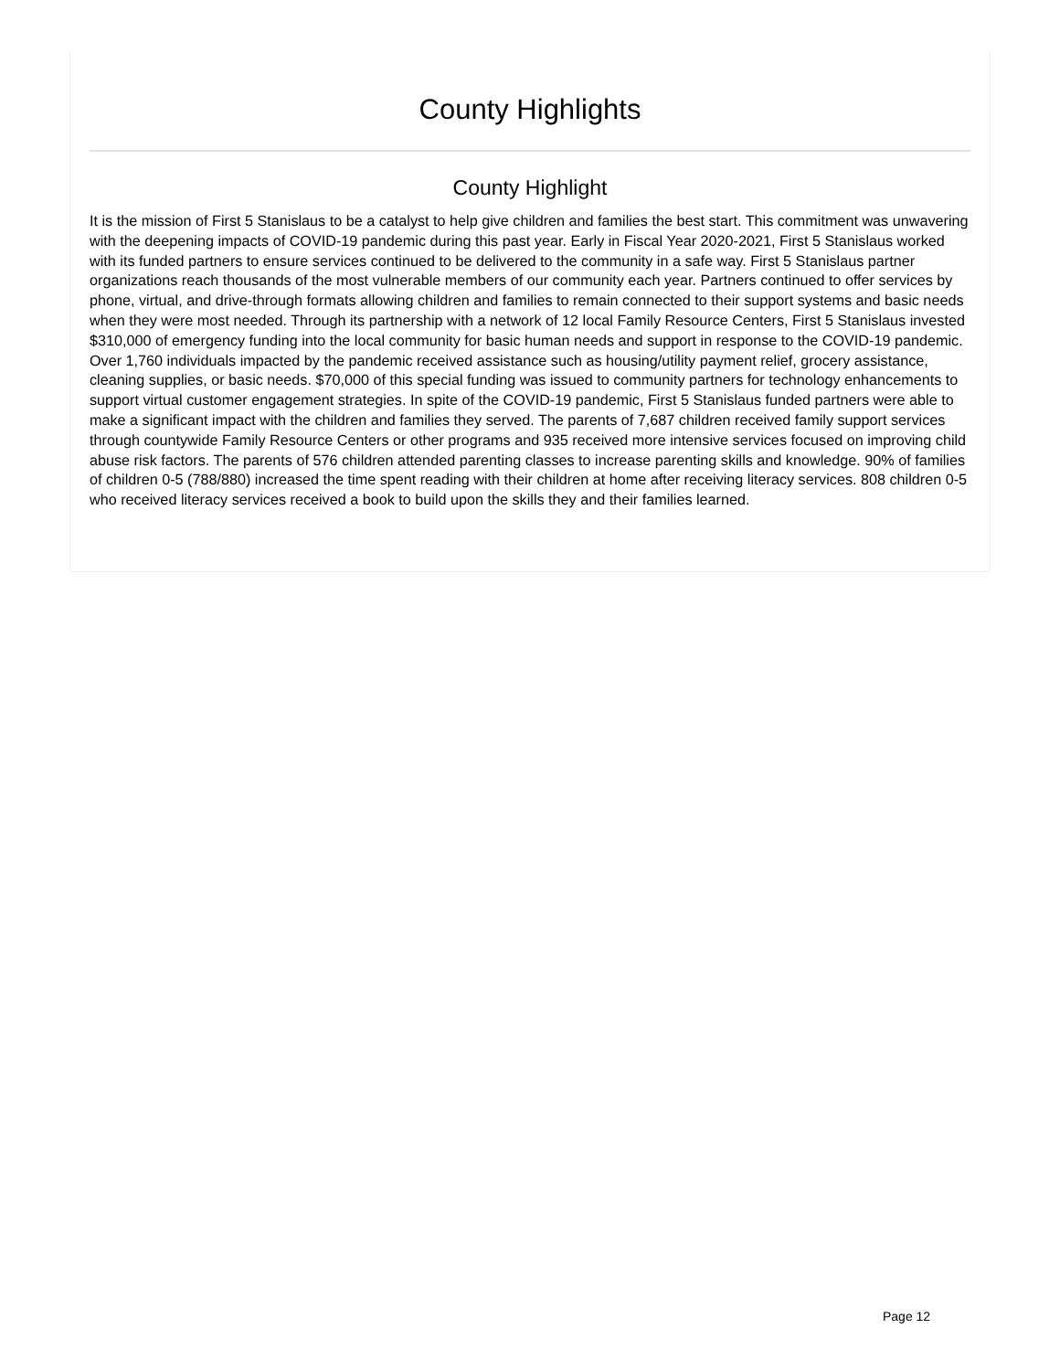County Highlights
County Highlight
It is the mission of First 5 Stanislaus to be a catalyst to help give children and families the best start. This commitment was unwavering with the deepening impacts of COVID-19 pandemic during this past year. Early in Fiscal Year 2020-2021, First 5 Stanislaus worked with its funded partners to ensure services continued to be delivered to the community in a safe way. First 5 Stanislaus partner organizations reach thousands of the most vulnerable members of our community each year. Partners continued to offer services by phone, virtual, and drive-through formats allowing children and families to remain connected to their support systems and basic needs when they were most needed. Through its partnership with a network of 12 local Family Resource Centers, First 5 Stanislaus invested $310,000 of emergency funding into the local community for basic human needs and support in response to the COVID-19 pandemic. Over 1,760 individuals impacted by the pandemic received assistance such as housing/utility payment relief, grocery assistance, cleaning supplies, or basic needs. $70,000 of this special funding was issued to community partners for technology enhancements to support virtual customer engagement strategies. In spite of the COVID-19 pandemic, First 5 Stanislaus funded partners were able to make a significant impact with the children and families they served. The parents of 7,687 children received family support services through countywide Family Resource Centers or other programs and 935 received more intensive services focused on improving child abuse risk factors. The parents of 576 children attended parenting classes to increase parenting skills and knowledge. 90% of families of children 0-5 (788/880) increased the time spent reading with their children at home after receiving literacy services. 808 children 0-5 who received literacy services received a book to build upon the skills they and their families learned.
Page 12